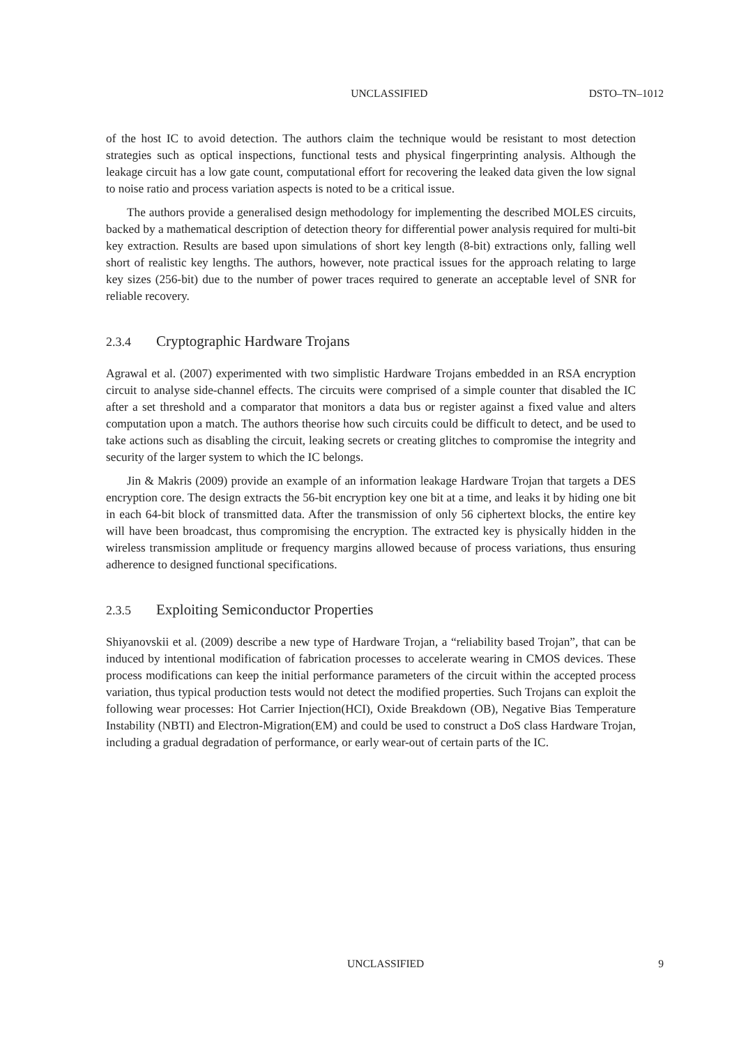UNCLASSIFIED DSTO–TN–1012
of the host IC to avoid detection. The authors claim the technique would be resistant to most detection strategies such as optical inspections, functional tests and physical fingerprinting analysis. Although the leakage circuit has a low gate count, computational effort for recovering the leaked data given the low signal to noise ratio and process variation aspects is noted to be a critical issue.
The authors provide a generalised design methodology for implementing the described MOLES circuits, backed by a mathematical description of detection theory for differential power analysis required for multi-bit key extraction. Results are based upon simulations of short key length (8-bit) extractions only, falling well short of realistic key lengths. The authors, however, note practical issues for the approach relating to large key sizes (256-bit) due to the number of power traces required to generate an acceptable level of SNR for reliable recovery.
2.3.4 Cryptographic Hardware Trojans
Agrawal et al. (2007) experimented with two simplistic Hardware Trojans embedded in an RSA encryption circuit to analyse side-channel effects. The circuits were comprised of a simple counter that disabled the IC after a set threshold and a comparator that monitors a data bus or register against a fixed value and alters computation upon a match. The authors theorise how such circuits could be difficult to detect, and be used to take actions such as disabling the circuit, leaking secrets or creating glitches to compromise the integrity and security of the larger system to which the IC belongs.
Jin & Makris (2009) provide an example of an information leakage Hardware Trojan that targets a DES encryption core. The design extracts the 56-bit encryption key one bit at a time, and leaks it by hiding one bit in each 64-bit block of transmitted data. After the transmission of only 56 ciphertext blocks, the entire key will have been broadcast, thus compromising the encryption. The extracted key is physically hidden in the wireless transmission amplitude or frequency margins allowed because of process variations, thus ensuring adherence to designed functional specifications.
2.3.5 Exploiting Semiconductor Properties
Shiyanovskii et al. (2009) describe a new type of Hardware Trojan, a “reliability based Trojan”, that can be induced by intentional modification of fabrication processes to accelerate wearing in CMOS devices. These process modifications can keep the initial performance parameters of the circuit within the accepted process variation, thus typical production tests would not detect the modified properties. Such Trojans can exploit the following wear processes: Hot Carrier Injection(HCI), Oxide Breakdown (OB), Negative Bias Temperature Instability (NBTI) and Electron-Migration(EM) and could be used to construct a DoS class Hardware Trojan, including a gradual degradation of performance, or early wear-out of certain parts of the IC.
UNCLASSIFIED 9